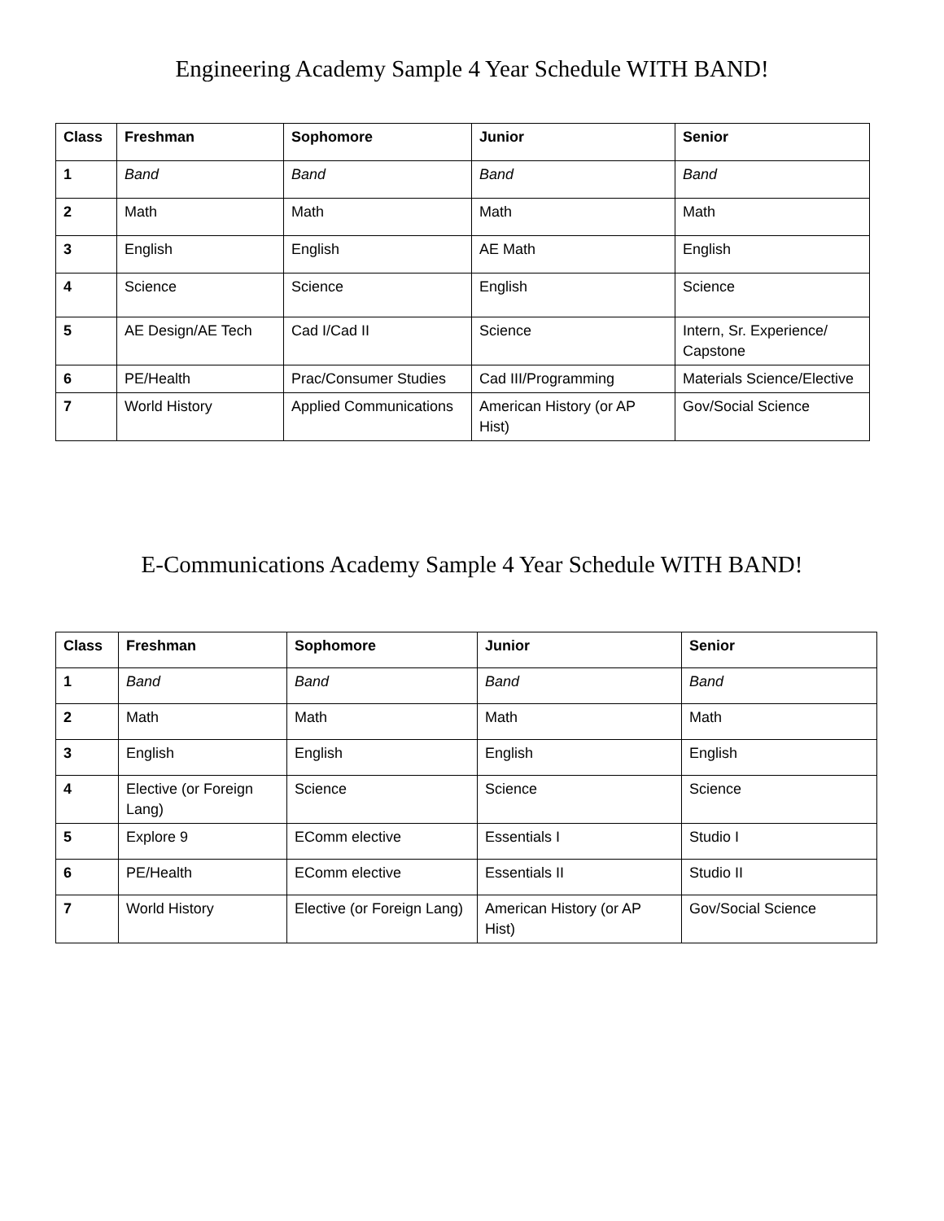Engineering Academy Sample 4 Year Schedule WITH BAND!
| Class | Freshman | Sophomore | Junior | Senior |
| --- | --- | --- | --- | --- |
| 1 | Band | Band | Band | Band |
| 2 | Math | Math | Math | Math |
| 3 | English | English | AE Math | English |
| 4 | Science | Science | English | Science |
| 5 | AE Design/AE Tech | Cad I/Cad II | Science | Intern, Sr. Experience/ Capstone |
| 6 | PE/Health | Prac/Consumer Studies | Cad III/Programming | Materials Science/Elective |
| 7 | World History | Applied Communications | American History (or AP Hist) | Gov/Social Science |
E-Communications Academy Sample 4 Year Schedule WITH BAND!
| Class | Freshman | Sophomore | Junior | Senior |
| --- | --- | --- | --- | --- |
| 1 | Band | Band | Band | Band |
| 2 | Math | Math | Math | Math |
| 3 | English | English | English | English |
| 4 | Elective (or Foreign Lang) | Science | Science | Science |
| 5 | Explore 9 | EComm elective | Essentials I | Studio I |
| 6 | PE/Health | EComm elective | Essentials II | Studio II |
| 7 | World History | Elective (or Foreign Lang) | American History (or AP Hist) | Gov/Social Science |